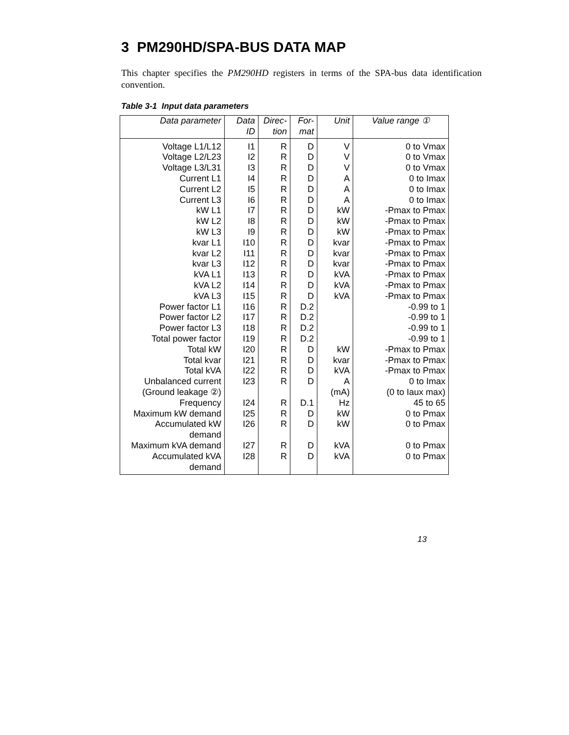3 PM290HD/SPA-BUS DATA MAP
This chapter specifies the PM290HD registers in terms of the SPA-bus data identification convention.
Table 3-1 Input data parameters
| Data parameter | Data ID | Direc-tion | For-mat | Unit | Value range ① |
| --- | --- | --- | --- | --- | --- |
| Voltage L1/L12 | I1 | R | D | V | 0 to Vmax |
| Voltage L2/L23 | I2 | R | D | V | 0 to Vmax |
| Voltage L3/L31 | I3 | R | D | V | 0 to Vmax |
| Current L1 | I4 | R | D | A | 0 to Imax |
| Current L2 | I5 | R | D | A | 0 to Imax |
| Current L3 | I6 | R | D | A | 0 to Imax |
| kW L1 | I7 | R | D | kW | -Pmax to Pmax |
| kW L2 | I8 | R | D | kW | -Pmax to Pmax |
| kW L3 | I9 | R | D | kW | -Pmax to Pmax |
| kvar L1 | I10 | R | D | kvar | -Pmax to Pmax |
| kvar L2 | I11 | R | D | kvar | -Pmax to Pmax |
| kvar L3 | I12 | R | D | kvar | -Pmax to Pmax |
| kVA L1 | I13 | R | D | kVA | -Pmax to Pmax |
| kVA L2 | I14 | R | D | kVA | -Pmax to Pmax |
| kVA L3 | I15 | R | D | kVA | -Pmax to Pmax |
| Power factor L1 | I16 | R | D.2 | | -0.99 to 1 |
| Power factor L2 | I17 | R | D.2 | | -0.99 to 1 |
| Power factor L3 | I18 | R | D.2 | | -0.99 to 1 |
| Total power factor | I19 | R | D.2 | | -0.99 to 1 |
| Total kW | I20 | R | D | kW | -Pmax to Pmax |
| Total kvar | I21 | R | D | kvar | -Pmax to Pmax |
| Total kVA | I22 | R | D | kVA | -Pmax to Pmax |
| Unbalanced current (Ground leakage ②) | I23 | R | D | A (mA) | 0 to Imax (0 to Iaux max) |
| Frequency | I24 | R | D.1 | Hz | 45 to 65 |
| Maximum kW demand | I25 | R | D | kW | 0 to Pmax |
| Accumulated kW demand | I26 | R | D | kW | 0 to Pmax |
| Maximum kVA demand | I27 | R | D | kVA | 0 to Pmax |
| Accumulated kVA demand | I28 | R | D | kVA | 0 to Pmax |
13